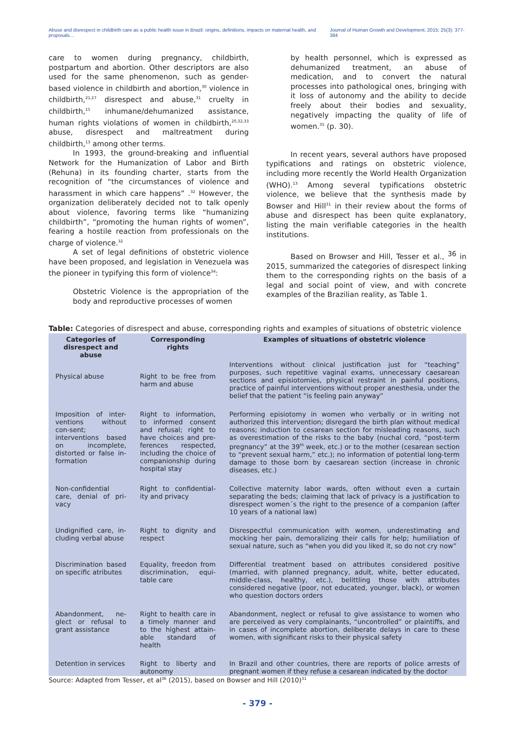Abuse and disrespect in childbirth care as a public health issue in Brazil: origins, definitions, impacts on maternal health, and proposals... Journal of Human Growth and Development, 2015; 25(3): 377-384
care to women during pregnancy, childbirth, postpartum and abortion. Other descriptors are also used for the same phenomenon, such as gender-based violence in childbirth and abortion,<sup>30</sup> violence in childbirth,<sup>21,27</sup> disrespect and abuse,<sup>31</sup> cruelty in childbirth,<sup>15</sup> inhumane/dehumanized assistance, human rights violations of women in childbirth,<sup>20,32,33</sup> abuse, disrespect and maltreatment during childbirth,<sup>13</sup> among other terms.
In 1993, the ground-breaking and influential Network for the Humanization of Labor and Birth (Rehuna) in its founding charter, starts from the recognition of “the circumstances of violence and harassment in which care happens” .<sup>32</sup> However, the organization deliberately decided not to talk openly about violence, favoring terms like “humanizing childbirth”, “promoting the human rights of women”, fearing a hostile reaction from professionals on the charge of violence.<sup>32</sup>
A set of legal definitions of obstetric violence have been proposed, and legislation in Venezuela was the pioneer in typifying this form of violence<sup>34</sup>:
Obstetric Violence is the appropriation of the body and reproductive processes of women
by health personnel, which is expressed as dehumanized treatment, an abuse of medication, and to convert the natural processes into pathological ones, bringing with it loss of autonomy and the ability to decide freely about their bodies and sexuality, negatively impacting the quality of life of women.<sup>35</sup> (p. 30).
In recent years, several authors have proposed typifications and ratings on obstetric violence, including more recently the World Health Organization (WHO).<sup>13</sup> Among several typifications obstetric violence, we believe that the synthesis made by Bowser and Hill<sup>31</sup> in their review about the forms of abuse and disrespect has been quite explanatory, listing the main verifiable categories in the health institutions.
Based on Browser and Hill, Tesser et al., <sup>36</sup> in 2015, summarized the categories of disrespect linking them to the corresponding rights on the basis of a legal and social point of view, and with concrete examples of the Brazilian reality, as Table 1.
Table: Categories of disrespect and abuse, corresponding rights and examples of situations of obstetric violence
| Categories of disrespect and abuse | Corresponding rights | Examples of situations of obstetric violence |
| --- | --- | --- |
| Physical abuse | Right to be free from harm and abuse | Interventions without clinical justification just for “teaching” purposes, such repetitive vaginal exams, unnecessary caesarean sections and episiotomies, physical restraint in painful positions, practice of painful interventions without proper anesthesia, under the belief that the patient “is feeling pain anyway” |
| Imposition of inter-ventions without con-sent; interventions based on incomplete, distorted or false in-formation | Right to information, to informed consent and refusal; right to have choices and pre-ferences respected, including the choice of companionship during hospital stay | Performing episiotomy in women who verbally or in writing not authorized this intervention; disregard the birth plan without medical reasons; induction to cesarean section for misleading reasons, such as overestimation of the risks to the baby (nuchal cord, “post-term pregnancy” at the 39<sup>th</sup> week, etc.) or to the mother (cesarean section to “prevent sexual harm,” etc.); no information of potential long-term damage to those born by caesarean section (increase in chronic diseases, etc.) |
| Non-confidential care, denial of pri-vacy | Right to confidential-ity and privacy | Collective maternity labor wards, often without even a curtain separating the beds; claiming that lack of privacy is a justification to disrespect women´s the right to the presence of a companion (after 10 years of a national law) |
| Undignified care, in-cluding verbal abuse | Right to dignity and respect | Disrespectful communication with women, underestimating and mocking her pain, demoralizing their calls for help; humiliation of sexual nature, such as “when you did you liked it, so do not cry now” |
| Discrimination based on specific atributes | Equality, freedon from discrimination, equi-table care | Differential treatment based on attributes considered positive (married, with planned pregnancy, adult, white, better educated, middle-class, healthy, etc.), belittling those with attributes considered negative (poor, not educated, younger, black), or women who question doctors orders |
| Abandonment, ne-glect or refusal to grant assistance | Right to health care in a timely manner and to the highest attain-able standard of health | Abandonment, neglect or refusal to give assistance to women who are perceived as very complainants, “uncontrolled” or plaintiffs, and in cases of incomplete abortion, deliberate delays in care to these women, with significant risks to their physical safety |
| Detention in services | Right to liberty and autonomy | In Brazil and other countries, there are reports of police arrests of pregnant women if they refuse a cesarean indicated by the doctor |
Source: Adapted from Tesser, et al<sup>36</sup> (2015), based on Bowser and Hill (2010)<sup>31</sup>
- 379 -